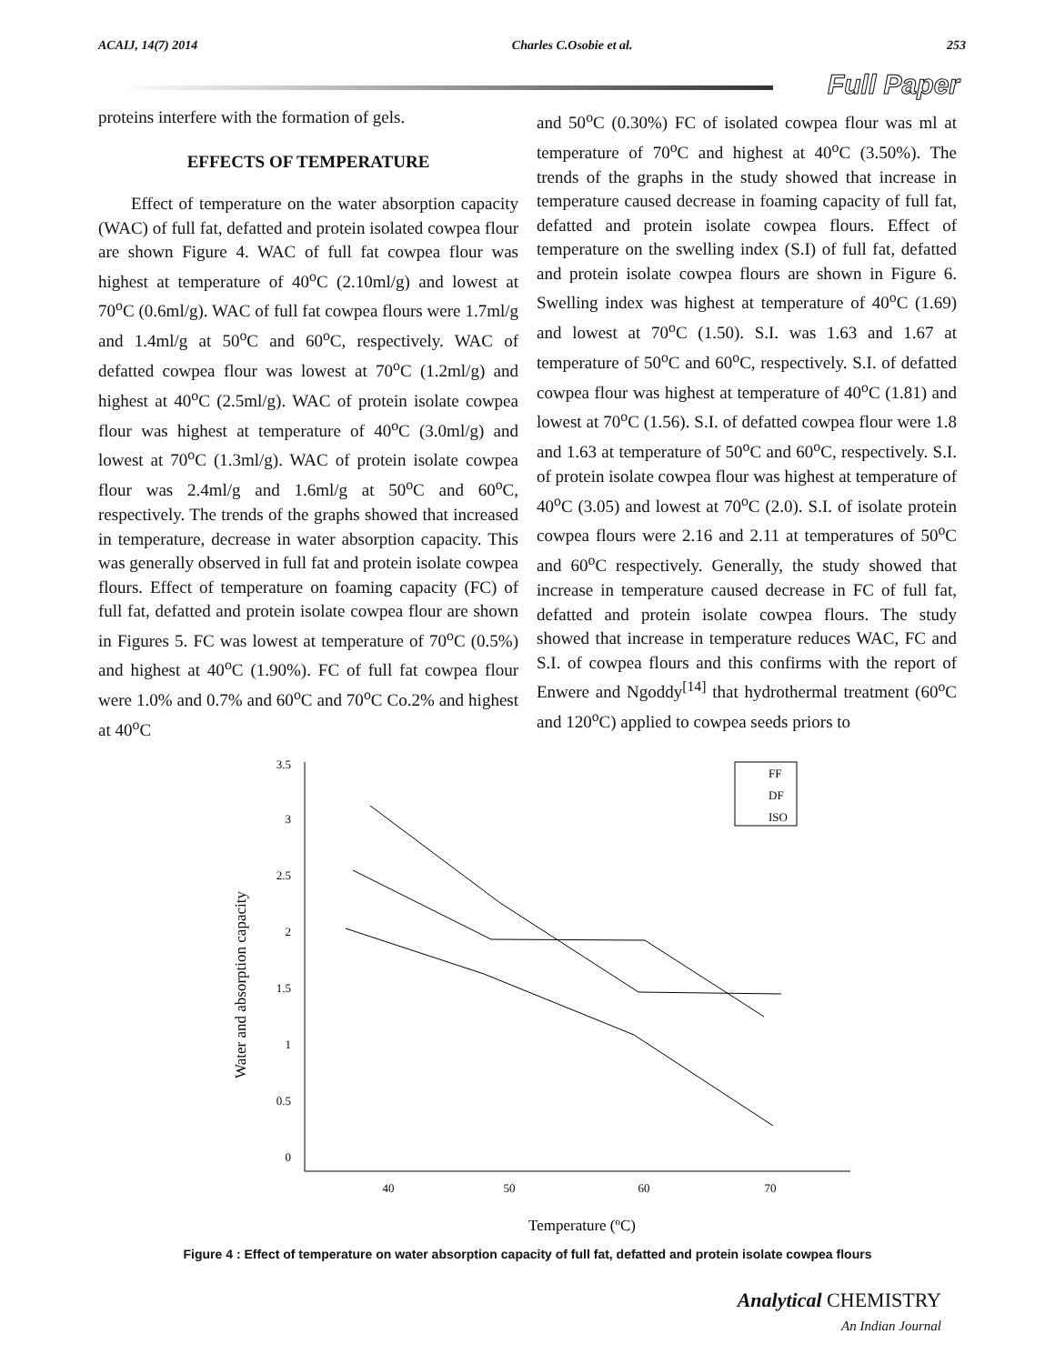ACAIJ, 14(7) 2014 Charles C.Osobie et al. 253
Full Paper
proteins interfere with the formation of gels.
EFFECTS OF TEMPERATURE
Effect of temperature on the water absorption capacity (WAC) of full fat, defatted and protein isolated cowpea flour are shown Figure 4. WAC of full fat cowpea flour was highest at temperature of 40<sup>o</sup>C (2.10ml/g) and lowest at 70<sup>o</sup>C (0.6ml/g). WAC of full fat cowpea flours were 1.7ml/g and 1.4ml/g at 50<sup>o</sup>C and 60<sup>o</sup>C, respectively. WAC of defatted cowpea flour was lowest at 70<sup>o</sup>C (1.2ml/g) and highest at 40<sup>o</sup>C (2.5ml/g). WAC of protein isolate cowpea flour was highest at temperature of 40<sup>o</sup>C (3.0ml/g) and lowest at 70<sup>o</sup>C (1.3ml/g). WAC of protein isolate cowpea flour was 2.4ml/g and 1.6ml/g at 50<sup>o</sup>C and 60<sup>o</sup>C, respectively. The trends of the graphs showed that increased in temperature, decrease in water absorption capacity. This was generally observed in full fat and protein isolate cowpea flours. Effect of temperature on foaming capacity (FC) of full fat, defatted and protein isolate cowpea flour are shown in Figures 5. FC was lowest at temperature of 70<sup>o</sup>C (0.5%) and highest at 40<sup>o</sup>C (1.90%). FC of full fat cowpea flour were 1.0% and 0.7% and 60<sup>o</sup>C and 70<sup>o</sup>C Co.2% and highest at 40<sup>o</sup>C
and 50<sup>o</sup>C (0.30%) FC of isolated cowpea flour was ml at temperature of 70<sup>o</sup>C and highest at 40<sup>o</sup>C (3.50%). The trends of the graphs in the study showed that increase in temperature caused decrease in foaming capacity of full fat, defatted and protein isolate cowpea flours. Effect of temperature on the swelling index (S.I) of full fat, defatted and protein isolate cowpea flours are shown in Figure 6. Swelling index was highest at temperature of 40<sup>o</sup>C (1.69) and lowest at 70<sup>o</sup>C (1.50). S.I. was 1.63 and 1.67 at temperature of 50<sup>o</sup>C and 60<sup>o</sup>C, respectively. S.I. of defatted cowpea flour was highest at temperature of 40<sup>o</sup>C (1.81) and lowest at 70<sup>o</sup>C (1.56). S.I. of defatted cowpea flour were 1.8 and 1.63 at temperature of 50<sup>o</sup>C and 60<sup>o</sup>C, respectively. S.I. of protein isolate cowpea flour was highest at temperature of 40<sup>o</sup>C (3.05) and lowest at 70<sup>o</sup>C (2.0). S.I. of isolate protein cowpea flours were 2.16 and 2.11 at temperatures of 50<sup>o</sup>C and 60<sup>o</sup>C respectively. Generally, the study showed that increase in temperature caused decrease in FC of full fat, defatted and protein isolate cowpea flours. The study showed that increase in temperature reduces WAC, FC and S.I. of cowpea flours and this confirms with the report of Enwere and Ngoddy<sup>[14]</sup> that hydrothermal treatment (60<sup>o</sup>C and 120<sup>o</sup>C) applied to cowpea seeds priors to
Water and absorption capacity
3.5
3
2.5
2
1.5
1
0.5
0
40
50
60
70
FF
DF
ISO
Temperature (oC)
Figure 4 : Effect of temperature on water absorption capacity of full fat, defatted and protein isolate cowpea flours
Analytical CHEMISTRY
An Indian Journal